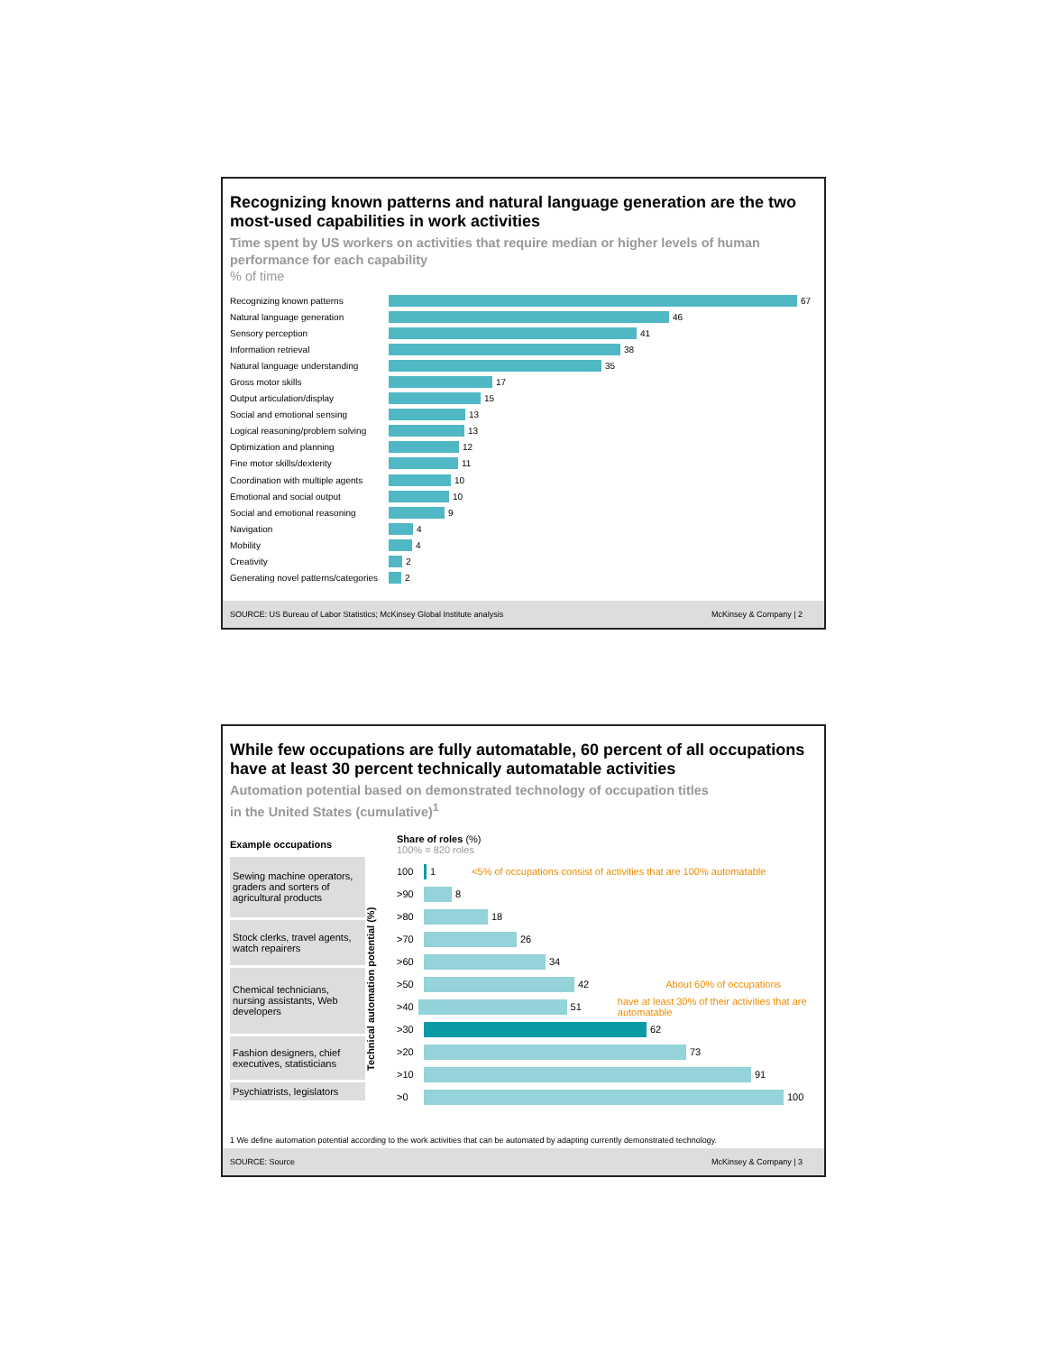Recognizing known patterns and natural language generation are the two most-used capabilities in work activities
Time spent by US workers on activities that require median or higher levels of human performance for each capability
% of time
Recognizing known patterns 67
Natural language generation 46
Sensory perception 41
Information retrieval 38
Natural language understanding 35
Gross motor skills 17
Output articulation/display 15
Social and emotional sensing 13
Logical reasoning/problem solving 13
Optimization and planning 12
Fine motor skills/dexterity 11
Coordination with multiple agents 10
Emotional and social output 10
Social and emotional reasoning 9
Navigation 4
Mobility 4
Creativity 2
Generating novel patterns/categories 2
SOURCE: US Bureau of Labor Statistics; McKinsey Global Institute analysis McKinsey & Company | 2
While few occupations are fully automatable, 60 percent of all occupations have at least 30 percent technically automatable activities
Automation potential based on demonstrated technology of occupation titles
in the United States (cumulative)<sup>1</sup>
Example occupations
Sewing machine operators, graders and sorters of agricultural products
Stock clerks, travel agents, watch repairers
Chemical technicians, nursing assistants, Web developers
Fashion designers, chief executives, statisticians
Psychiatrists, legislators
Technical automation potential (%)
Share of roles (%)
100% = 820 roles
100 1 <5% of occupations consist of activities that are 100% automatable
>90 8
>80 18
>70 26
>60 34
>50 42 About 60% of occupations
>40 51 have at least 30% of their activities that are automatable
>30 62
>20 73
>10 91
>0 100
1 We define automation potential according to the work activities that can be automated by adapting currently demonstrated technology.
SOURCE: Source McKinsey & Company | 3